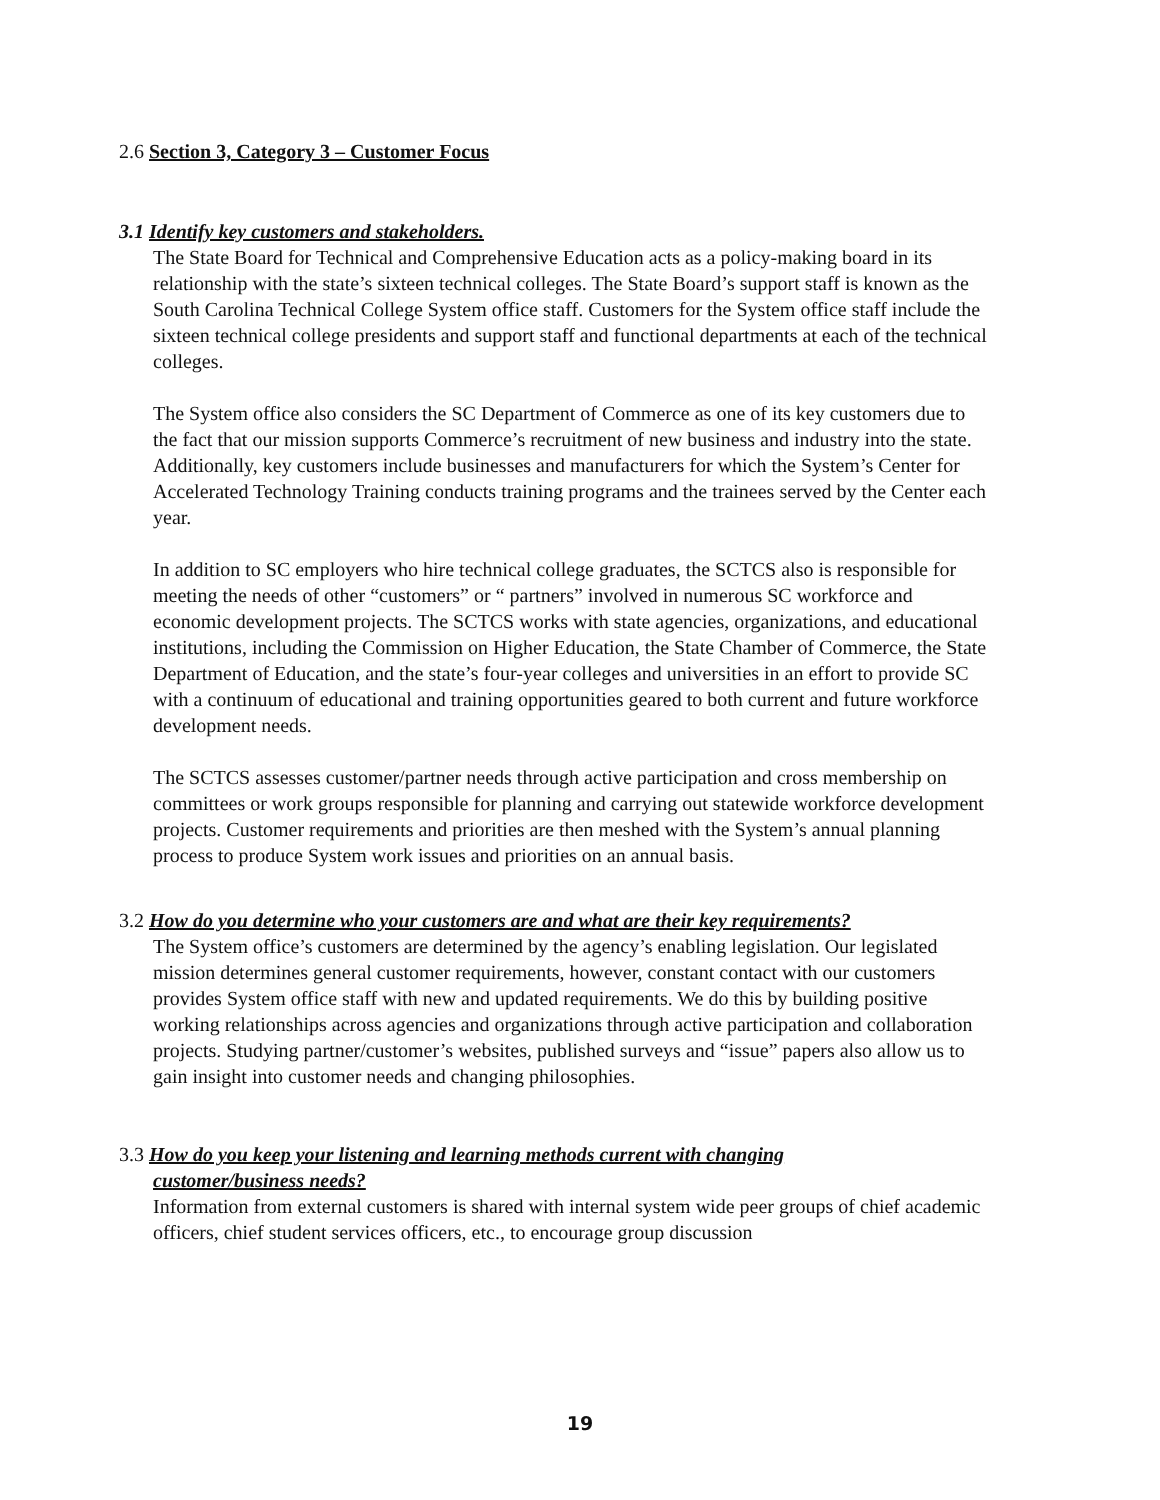2.6 Section 3, Category 3 – Customer Focus
3.1 Identify key customers and stakeholders.
The State Board for Technical and Comprehensive Education acts as a policy-making board in its relationship with the state’s sixteen technical colleges. The State Board’s support staff is known as the South Carolina Technical College System office staff. Customers for the System office staff include the sixteen technical college presidents and support staff and functional departments at each of the technical colleges.
The System office also considers the SC Department of Commerce as one of its key customers due to the fact that our mission supports Commerce’s recruitment of new business and industry into the state. Additionally, key customers include businesses and manufacturers for which the System’s Center for Accelerated Technology Training conducts training programs and the trainees served by the Center each year.
In addition to SC employers who hire technical college graduates, the SCTCS also is responsible for meeting the needs of other “customers” or “ partners” involved in numerous SC workforce and economic development projects. The SCTCS works with state agencies, organizations, and educational institutions, including the Commission on Higher Education, the State Chamber of Commerce, the State Department of Education, and the state’s four-year colleges and universities in an effort to provide SC with a continuum of educational and training opportunities geared to both current and future workforce development needs.
The SCTCS assesses customer/partner needs through active participation and cross membership on committees or work groups responsible for planning and carrying out statewide workforce development projects. Customer requirements and priorities are then meshed with the System’s annual planning process to produce System work issues and priorities on an annual basis.
3.2 How do you determine who your customers are and what are their key requirements?
The System office’s customers are determined by the agency’s enabling legislation. Our legislated mission determines general customer requirements, however, constant contact with our customers provides System office staff with new and updated requirements. We do this by building positive working relationships across agencies and organizations through active participation and collaboration projects. Studying partner/customer’s websites, published surveys and “issue” papers also allow us to gain insight into customer needs and changing philosophies.
3.3 How do you keep your listening and learning methods current with changing
customer/business needs?
Information from external customers is shared with internal system wide peer groups of chief academic officers, chief student services officers, etc., to encourage group discussion
19